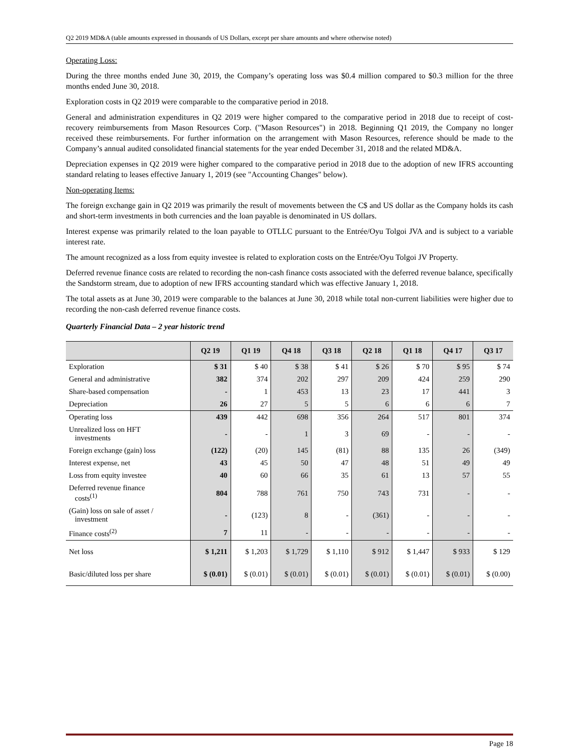Q2 2019 MD&A (table amounts expressed in thousands of US Dollars, except per share amounts and where otherwise noted)
Operating Loss:
During the three months ended June 30, 2019, the Company’s operating loss was $0.4 million compared to $0.3 million for the three months ended June 30, 2018.
Exploration costs in Q2 2019 were comparable to the comparative period in 2018.
General and administration expenditures in Q2 2019 were higher compared to the comparative period in 2018 due to receipt of cost-recovery reimbursements from Mason Resources Corp. ("Mason Resources") in 2018. Beginning Q1 2019, the Company no longer received these reimbursements. For further information on the arrangement with Mason Resources, reference should be made to the Company’s annual audited consolidated financial statements for the year ended December 31, 2018 and the related MD&A.
Depreciation expenses in Q2 2019 were higher compared to the comparative period in 2018 due to the adoption of new IFRS accounting standard relating to leases effective January 1, 2019 (see "Accounting Changes" below).
Non-operating Items:
The foreign exchange gain in Q2 2019 was primarily the result of movements between the C$ and US dollar as the Company holds its cash and short-term investments in both currencies and the loan payable is denominated in US dollars.
Interest expense was primarily related to the loan payable to OTLLC pursuant to the Entrée/Oyu Tolgoi JVA and is subject to a variable interest rate.
The amount recognized as a loss from equity investee is related to exploration costs on the Entrée/Oyu Tolgoi JV Property.
Deferred revenue finance costs are related to recording the non-cash finance costs associated with the deferred revenue balance, specifically the Sandstorm stream, due to adoption of new IFRS accounting standard which was effective January 1, 2018.
The total assets as at June 30, 2019 were comparable to the balances at June 30, 2018 while total non-current liabilities were higher due to recording the non-cash deferred revenue finance costs.
Quarterly Financial Data – 2 year historic trend
| | Q2 19 | Q1 19 | Q4 18 | Q3 18 | Q2 18 | Q1 18 | Q4 17 | Q3 17 |
| --- | --- | --- | --- | --- | --- | --- | --- | --- |
| Exploration | $ 31 | $ 40 | $ 38 | $ 41 | $ 26 | $ 70 | $ 95 | $ 74 |
| General and administrative | 382 | 374 | 202 | 297 | 209 | 424 | 259 | 290 |
| Share-based compensation | - | 1 | 453 | 13 | 23 | 17 | 441 | 3 |
| Depreciation | 26 | 27 | 5 | 5 | 6 | 6 | 6 | 7 |
| Operating loss | 439 | 442 | 698 | 356 | 264 | 517 | 801 | 374 |
| Unrealized loss on HFT investments | - | - | 1 | 3 | 69 | - | - | - |
| Foreign exchange (gain) loss | (122) | (20) | 145 | (81) | 88 | 135 | 26 | (349) |
| Interest expense, net | 43 | 45 | 50 | 47 | 48 | 51 | 49 | 49 |
| Loss from equity investee | 40 | 60 | 66 | 35 | 61 | 13 | 57 | 55 |
| Deferred revenue finance costs<sup>(1)</sup> | 804 | 788 | 761 | 750 | 743 | 731 | - | - |
| (Gain) loss on sale of asset / investment | - | (123) | 8 | - | (361) | - | - | - |
| Finance costs<sup>(2)</sup> | 7 | 11 | - | - | - | - | - | - |
| Net loss | $ 1,211 | $ 1,203 | $ 1,729 | $ 1,110 | $ 912 | $ 1,447 | $ 933 | $ 129 |
| Basic/diluted loss per share | $ (0.01) | $ (0.01) | $ (0.01) | $ (0.01) | $ (0.01) | $ (0.01) | $ (0.01) | $ (0.00) |
Page 18